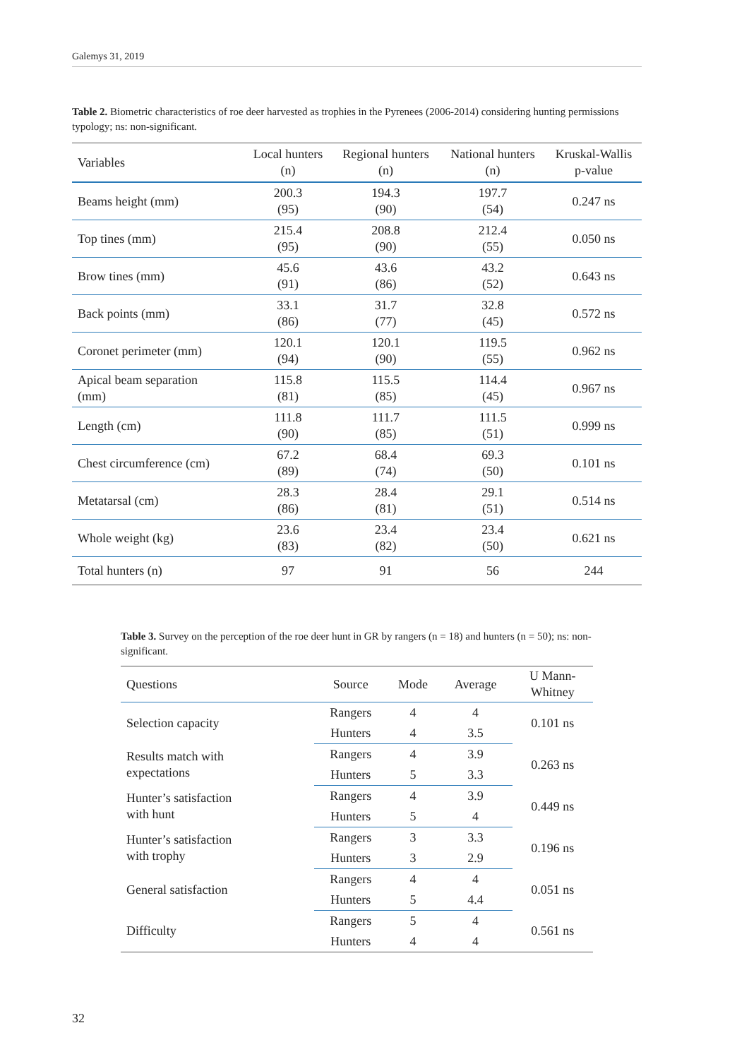Galemys 31, 2019
Table 2. Biometric characteristics of roe deer harvested as trophies in the Pyrenees (2006-2014) considering hunting permissions typology; ns: non-significant.
| Variables | Local hunters (n) | Regional hunters (n) | National hunters (n) | Kruskal-Wallis p-value |
| --- | --- | --- | --- | --- |
| Beams height (mm) | 200.3 (95) | 194.3 (90) | 197.7 (54) | 0.247 ns |
| Top tines (mm) | 215.4 (95) | 208.8 (90) | 212.4 (55) | 0.050 ns |
| Brow tines (mm) | 45.6 (91) | 43.6 (86) | 43.2 (52) | 0.643 ns |
| Back points (mm) | 33.1 (86) | 31.7 (77) | 32.8 (45) | 0.572 ns |
| Coronet perimeter (mm) | 120.1 (94) | 120.1 (90) | 119.5 (55) | 0.962 ns |
| Apical beam separation (mm) | 115.8 (81) | 115.5 (85) | 114.4 (45) | 0.967 ns |
| Length (cm) | 111.8 (90) | 111.7 (85) | 111.5 (51) | 0.999 ns |
| Chest circumference (cm) | 67.2 (89) | 68.4 (74) | 69.3 (50) | 0.101 ns |
| Metatarsal (cm) | 28.3 (86) | 28.4 (81) | 29.1 (51) | 0.514 ns |
| Whole weight (kg) | 23.6 (83) | 23.4 (82) | 23.4 (50) | 0.621 ns |
| Total hunters (n) | 97 | 91 | 56 | 244 |
Table 3. Survey on the perception of the roe deer hunt in GR by rangers (n = 18) and hunters (n = 50); ns: non-significant.
| Questions | Source | Mode | Average | U Mann- Whitney |
| --- | --- | --- | --- | --- |
| Selection capacity | Rangers | 4 | 4 | 0.101 ns |
| | Hunters | 4 | 3.5 | |
| Results match with expectations | Rangers | 4 | 3.9 | 0.263 ns |
| | Hunters | 5 | 3.3 | |
| Hunter’s satisfaction with hunt | Rangers | 4 | 3.9 | 0.449 ns |
| | Hunters | 5 | 4 | |
| Hunter’s satisfaction with trophy | Rangers | 3 | 3.3 | 0.196 ns |
| | Hunters | 3 | 2.9 | |
| General satisfaction | Rangers | 4 | 4 | 0.051 ns |
| | Hunters | 5 | 4.4 | |
| Difficulty | Rangers | 5 | 4 | 0.561 ns |
| | Hunters | 4 | 4 | |
32